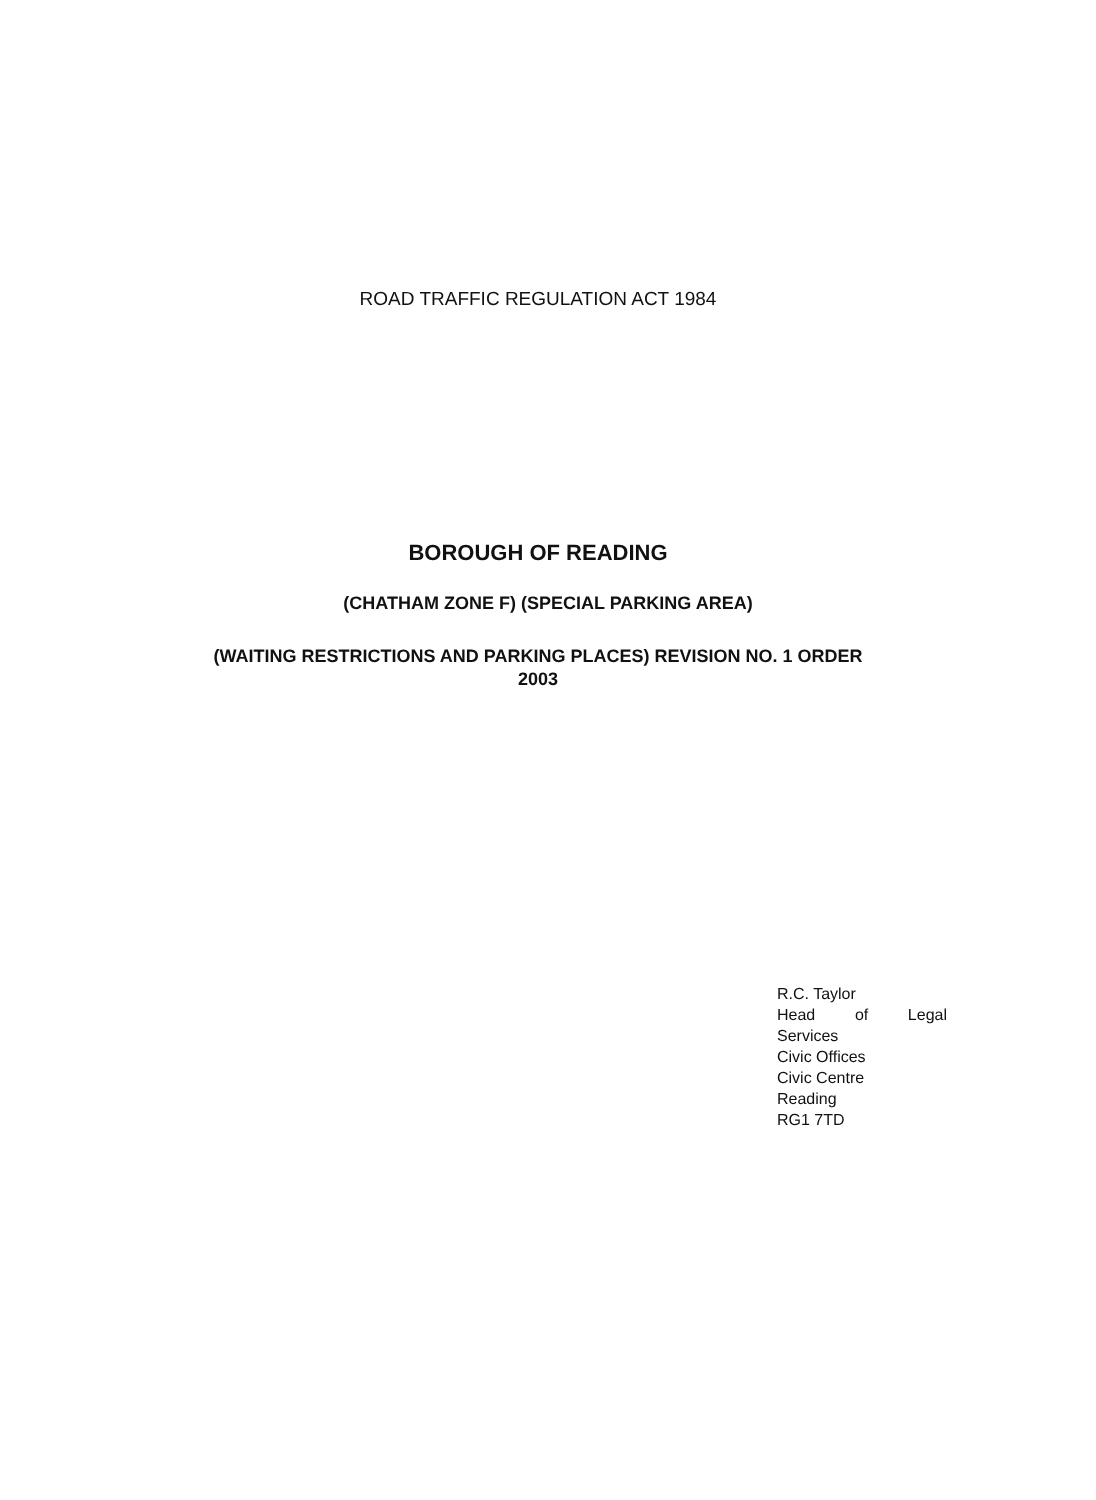ROAD TRAFFIC REGULATION ACT 1984
BOROUGH OF READING
(CHATHAM ZONE F) (SPECIAL PARKING AREA)
(WAITING RESTRICTIONS AND PARKING PLACES) REVISION NO. 1 ORDER
2003
R.C. Taylor
Head of Legal
Services
Civic Offices
Civic Centre
Reading
RG1 7TD